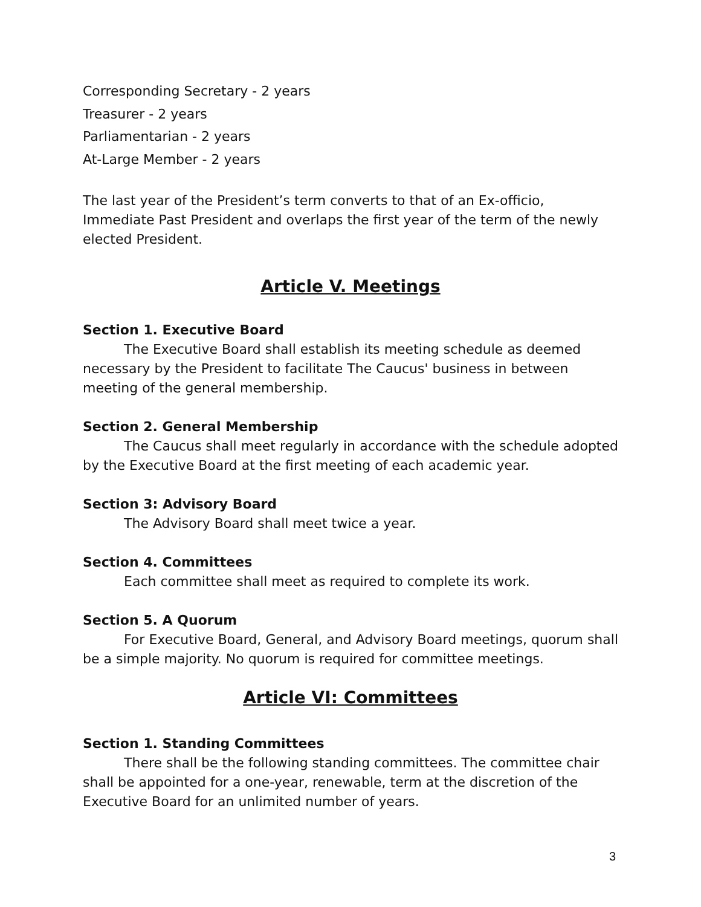Corresponding Secretary - 2 years
Treasurer - 2 years
Parliamentarian - 2 years
At-Large Member - 2 years
The last year of the President’s term converts to that of an Ex-officio, Immediate Past President and overlaps the first year of the term of the newly elected President.
Article V. Meetings
Section 1. Executive Board
The Executive Board shall establish its meeting schedule as deemed necessary by the President to facilitate The Caucus' business in between meeting of the general membership.
Section 2. General Membership
The Caucus shall meet regularly in accordance with the schedule adopted by the Executive Board at the first meeting of each academic year.
Section 3: Advisory Board
The Advisory Board shall meet twice a year.
Section 4. Committees
Each committee shall meet as required to complete its work.
Section 5. A Quorum
For Executive Board, General, and Advisory Board meetings, quorum shall be a simple majority. No quorum is required for committee meetings.
Article VI: Committees
Section 1. Standing Committees
There shall be the following standing committees. The committee chair shall be appointed for a one-year, renewable, term at the discretion of the Executive Board for an unlimited number of years.
3